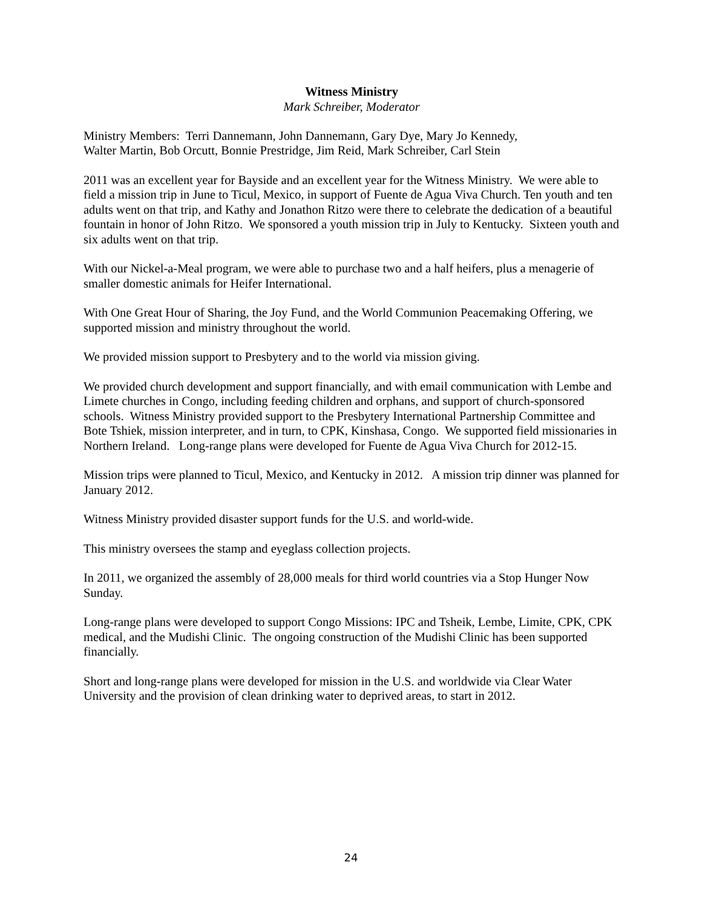Witness Ministry
Mark Schreiber, Moderator
Ministry Members: Terri Dannemann, John Dannemann, Gary Dye, Mary Jo Kennedy,
Walter Martin, Bob Orcutt, Bonnie Prestridge, Jim Reid, Mark Schreiber, Carl Stein
2011 was an excellent year for Bayside and an excellent year for the Witness Ministry. We were able to field a mission trip in June to Ticul, Mexico, in support of Fuente de Agua Viva Church. Ten youth and ten adults went on that trip, and Kathy and Jonathon Ritzo were there to celebrate the dedication of a beautiful fountain in honor of John Ritzo. We sponsored a youth mission trip in July to Kentucky. Sixteen youth and six adults went on that trip.
With our Nickel-a-Meal program, we were able to purchase two and a half heifers, plus a menagerie of smaller domestic animals for Heifer International.
With One Great Hour of Sharing, the Joy Fund, and the World Communion Peacemaking Offering, we supported mission and ministry throughout the world.
We provided mission support to Presbytery and to the world via mission giving.
We provided church development and support financially, and with email communication with Lembe and Limete churches in Congo, including feeding children and orphans, and support of church-sponsored schools. Witness Ministry provided support to the Presbytery International Partnership Committee and Bote Tshiek, mission interpreter, and in turn, to CPK, Kinshasa, Congo. We supported field missionaries in Northern Ireland. Long-range plans were developed for Fuente de Agua Viva Church for 2012-15.
Mission trips were planned to Ticul, Mexico, and Kentucky in 2012. A mission trip dinner was planned for January 2012.
Witness Ministry provided disaster support funds for the U.S. and world-wide.
This ministry oversees the stamp and eyeglass collection projects.
In 2011, we organized the assembly of 28,000 meals for third world countries via a Stop Hunger Now Sunday.
Long-range plans were developed to support Congo Missions: IPC and Tsheik, Lembe, Limite, CPK, CPK medical, and the Mudishi Clinic. The ongoing construction of the Mudishi Clinic has been supported financially.
Short and long-range plans were developed for mission in the U.S. and worldwide via Clear Water University and the provision of clean drinking water to deprived areas, to start in 2012.
24